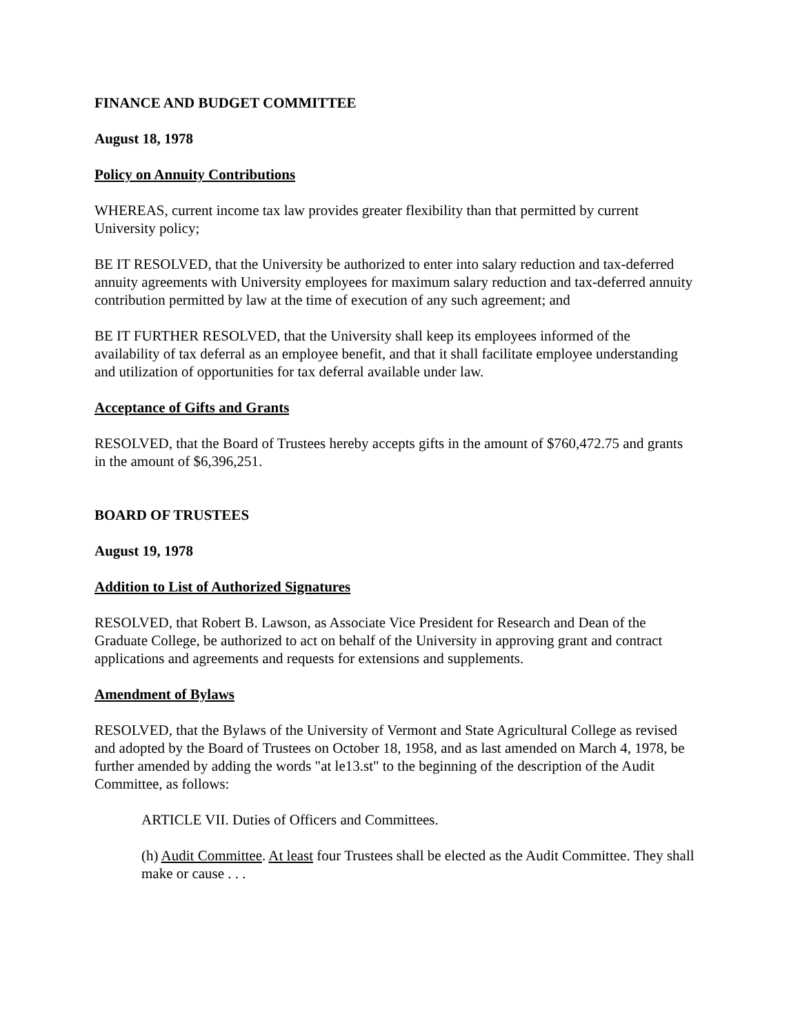FINANCE AND BUDGET COMMITTEE
August 18, 1978
Policy on Annuity Contributions
WHEREAS, current income tax law provides greater flexibility than that permitted by current University policy;
BE IT RESOLVED, that the University be authorized to enter into salary reduction and tax-deferred annuity agreements with University employees for maximum salary reduction and tax-deferred annuity contribution permitted by law at the time of execution of any such agreement; and
BE IT FURTHER RESOLVED, that the University shall keep its employees informed of the availability of tax deferral as an employee benefit, and that it shall facilitate employee understanding and utilization of opportunities for tax deferral available under law.
Acceptance of Gifts and Grants
RESOLVED, that the Board of Trustees hereby accepts gifts in the amount of $760,472.75 and grants in the amount of $6,396,251.
BOARD OF TRUSTEES
August 19, 1978
Addition to List of Authorized Signatures
RESOLVED, that Robert B. Lawson, as Associate Vice President for Research and Dean of the Graduate College, be authorized to act on behalf of the University in approving grant and contract applications and agreements and requests for extensions and supplements.
Amendment of Bylaws
RESOLVED, that the Bylaws of the University of Vermont and State Agricultural College as revised and adopted by the Board of Trustees on October 18, 1958, and as last amended on March 4, 1978, be further amended by adding the words "at le13.st" to the beginning of the description of the Audit Committee, as follows:
ARTICLE VII. Duties of Officers and Committees.
(h) Audit Committee. At least four Trustees shall be elected as the Audit Committee. They shall make or cause . . .